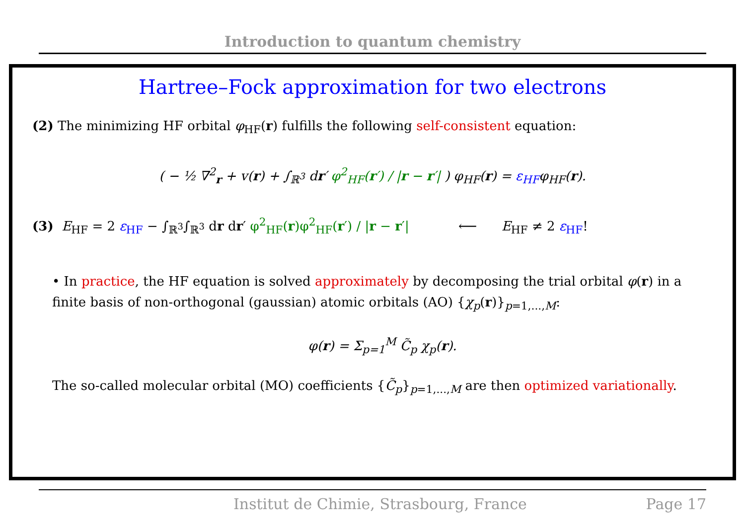Introduction to quantum chemistry
Hartree–Fock approximation for two electrons
(2) The minimizing HF orbital φ<sub>HF</sub>(r) fulfills the following self-consistent equation:
( − ½ ∇<sup>2</sup><sub>r</sub> + v(r) + ∫<sub>ℝ<sup>3</sup></sub> dr′ φ<sup>2</sup><sub>HF</sub>(r′) / |r − r′| ) φ<sub>HF</sub>(r) = ε<sub>HF</sub>φ<sub>HF</sub>(r).
(3) E<sub>HF</sub> = 2 ε<sub>HF</sub> − ∫<sub>ℝ<sup>3</sup></sub>∫<sub>ℝ<sup>3</sup></sub> dr dr′ φ<sup>2</sup><sub>HF</sub>(r)φ<sup>2</sup><sub>HF</sub>(r′) / |r − r′| ⟵ E<sub>HF</sub> ≠ 2 ε<sub>HF</sub>!
• In practice, the HF equation is solved approximately by decomposing the trial orbital φ(r) in a finite basis of non-orthogonal (gaussian) atomic orbitals (AO) {χ<sub>p</sub>(r)}<sub>p=1,...,M</sub>:
φ(r) = Σ<sub>p=1</sub><sup>M</sup> C̃<sub>p</sub> χ<sub>p</sub>(r).
The so-called molecular orbital (MO) coefficients {C̃<sub>p</sub>}<sub>p=1,...,M</sub> are then optimized variationally.
Institut de Chimie, Strasbourg, France Page 17